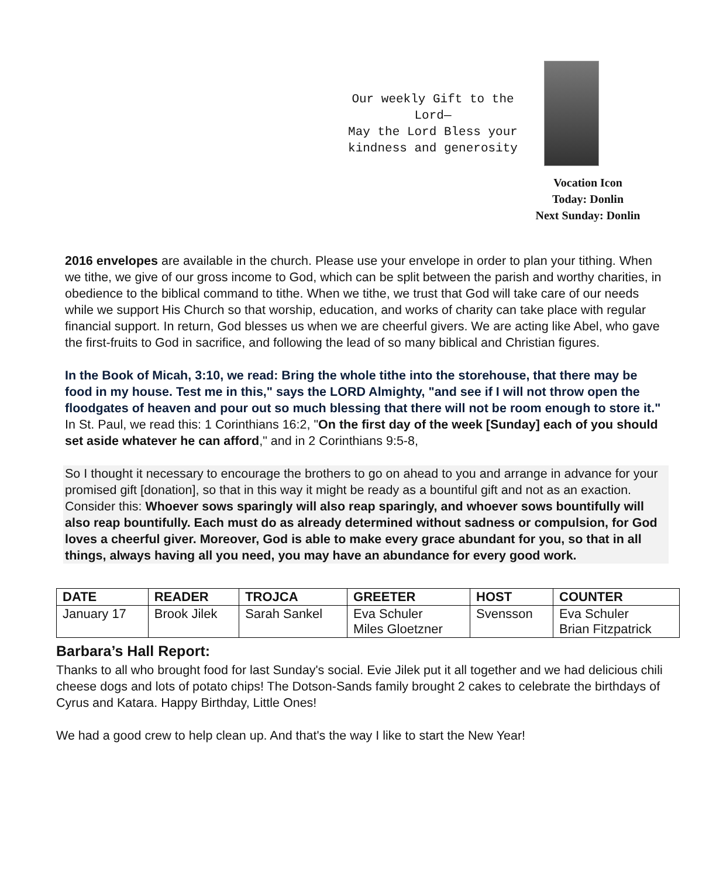Our weekly Gift to the
Lord—
May the Lord Bless your
kindness and generosity
Vocation Icon
Today: Donlin
Next Sunday: Donlin
2016 envelopes are available in the church. Please use your envelope in order to plan your tithing. When we tithe, we give of our gross income to God, which can be split between the parish and worthy charities, in obedience to the biblical command to tithe. When we tithe, we trust that God will take care of our needs while we support His Church so that worship, education, and works of charity can take place with regular financial support. In return, God blesses us when we are cheerful givers. We are acting like Abel, who gave the first-fruits to God in sacrifice, and following the lead of so many biblical and Christian figures.
In the Book of Micah, 3:10, we read: Bring the whole tithe into the storehouse, that there may be food in my house. Test me in this," says the LORD Almighty, "and see if I will not throw open the floodgates of heaven and pour out so much blessing that there will not be room enough to store it." In St. Paul, we read this: 1 Corinthians 16:2, "On the first day of the week [Sunday] each of you should set aside whatever he can afford," and in 2 Corinthians 9:5-8,
So I thought it necessary to encourage the brothers to go on ahead to you and arrange in advance for your promised gift [donation], so that in this way it might be ready as a bountiful gift and not as an exaction. Consider this: Whoever sows sparingly will also reap sparingly, and whoever sows bountifully will also reap bountifully. Each must do as already determined without sadness or compulsion, for God loves a cheerful giver. Moreover, God is able to make every grace abundant for you, so that in all things, always having all you need, you may have an abundance for every good work.
| DATE | READER | TROJCA | GREETER | HOST | COUNTER |
| --- | --- | --- | --- | --- | --- |
| January 17 | Brook Jilek | Sarah Sankel | Eva Schuler Miles Gloetzner | Svensson | Eva Schuler Brian Fitzpatrick |
Barbara’s Hall Report:
Thanks to all who brought food for last Sunday's social. Evie Jilek put it all together and we had delicious chili cheese dogs and lots of potato chips! The Dotson-Sands family brought 2 cakes to celebrate the birthdays of Cyrus and Katara. Happy Birthday, Little Ones!
We had a good crew to help clean up. And that's the way I like to start the New Year!